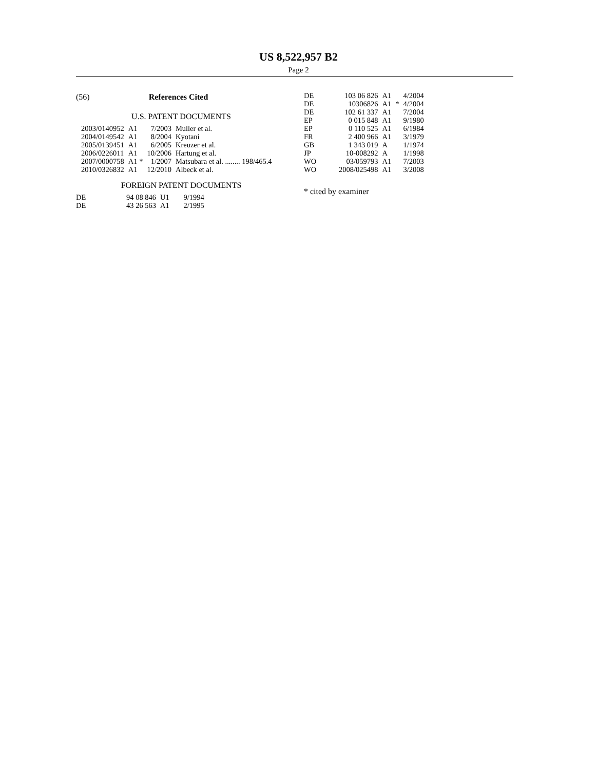US 8,522,957 B2
Page 2
(56) References Cited
U.S. PATENT DOCUMENTS
| 2003/0140952 | A1 | 7/2003 | Muller et al. |
| 2004/0149542 | A1 | 8/2004 | Kyotani |
| 2005/0139451 | A1 | 6/2005 | Kreuzer et al. |
| 2006/0226011 | A1 | 10/2006 | Hartung et al. |
| 2007/0000758 | A1 * | 1/2007 | Matsubara et al. ........ 198/465.4 |
| 2010/0326832 | A1 | 12/2010 | Albeck et al. |
FOREIGN PATENT DOCUMENTS
| DE | 94 08 846 | U1 | 9/1994 |
| DE | 43 26 563 | A1 | 2/1995 |
| DE | 103 06 826 | A1 | | 4/2004 |
| DE | 10306826 | A1 | * | 4/2004 |
| DE | 102 61 337 | A1 | | 7/2004 |
| EP | 0 015 848 | A1 | | 9/1980 |
| EP | 0 110 525 | A1 | | 6/1984 |
| FR | 2 400 966 | A1 | | 3/1979 |
| GB | 1 343 019 | A | | 1/1974 |
| JP | 10-008292 | A | | 1/1998 |
| WO | 03/059793 | A1 | | 7/2003 |
| WO | 2008/025498 | A1 | | 3/2008 |
* cited by examiner